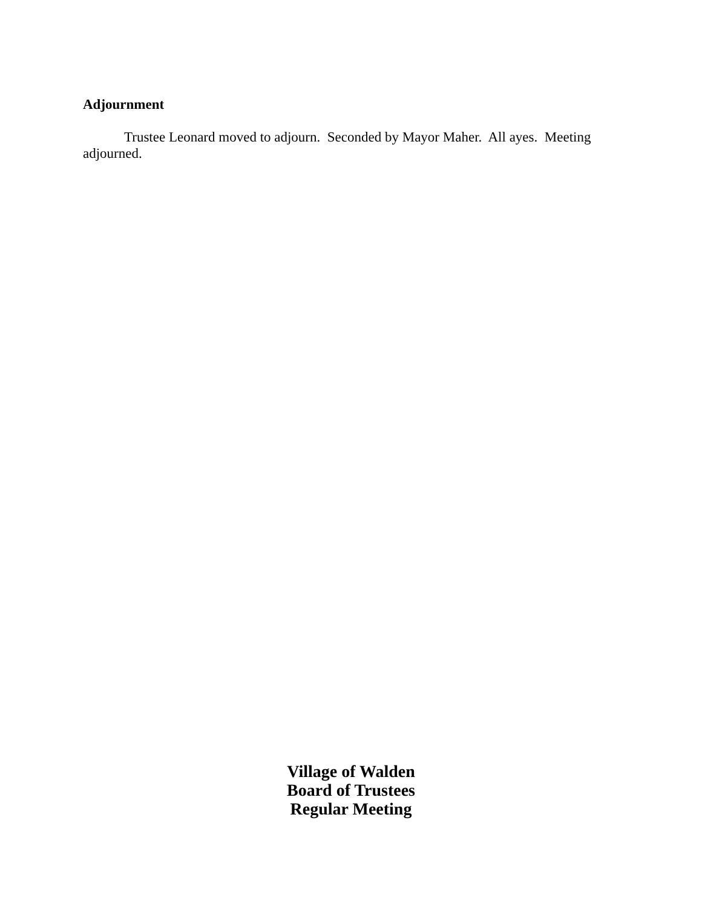Adjournment
Trustee Leonard moved to adjourn. Seconded by Mayor Maher. All ayes. Meeting adjourned.
Village of Walden
Board of Trustees
Regular Meeting